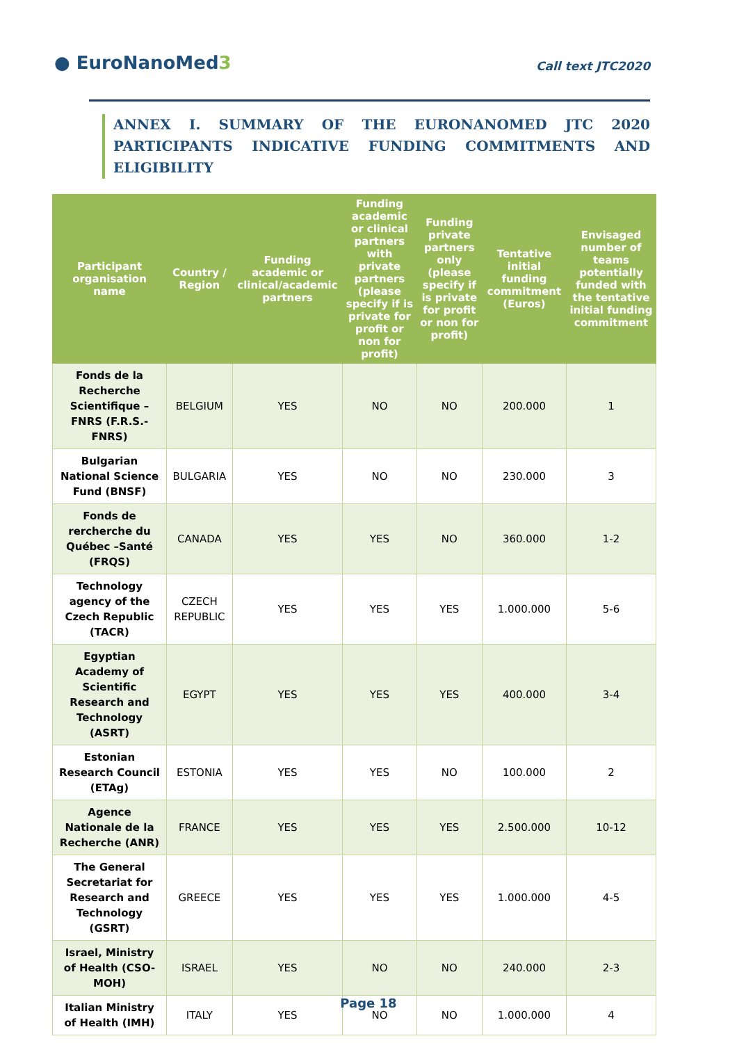● EuroNanoMed3
Call text JTC2020
ANNEX I. SUMMARY OF THE EURONANOMED JTC 2020 PARTICIPANTS INDICATIVE FUNDING COMMITMENTS AND ELIGIBILITY
| Participant organisation name | Country / Region | Funding academic or clinical/academic partners | Funding academic or clinical partners with private partners (please specify if is private for profit or non for profit) | Funding private partners only (please specify if is private for profit or non for profit) | Tentative initial funding commitment (Euros) | Envisaged number of teams potentially funded with the tentative initial funding commitment |
| --- | --- | --- | --- | --- | --- | --- |
| Fonds de la Recherche Scientifique – FNRS (F.R.S.-FNRS) | BELGIUM | YES | NO | NO | 200.000 | 1 |
| Bulgarian National Science Fund (BNSF) | BULGARIA | YES | NO | NO | 230.000 | 3 |
| Fonds de rercherche du Québec –Santé (FRQS) | CANADA | YES | YES | NO | 360.000 | 1-2 |
| Technology agency of the Czech Republic (TACR) | CZECH REPUBLIC | YES | YES | YES | 1.000.000 | 5-6 |
| Egyptian Academy of Scientific Research and Technology (ASRT) | EGYPT | YES | YES | YES | 400.000 | 3-4 |
| Estonian Research Council (ETAg) | ESTONIA | YES | YES | NO | 100.000 | 2 |
| Agence Nationale de la Recherche (ANR) | FRANCE | YES | YES | YES | 2.500.000 | 10-12 |
| The General Secretariat for Research and Technology (GSRT) | GREECE | YES | YES | YES | 1.000.000 | 4-5 |
| Israel, Ministry of Health (CSO-MOH) | ISRAEL | YES | NO | NO | 240.000 | 2-3 |
| Italian Ministry of Health (IMH) | ITALY | YES | NO | NO | 1.000.000 | 4 |
Page 18